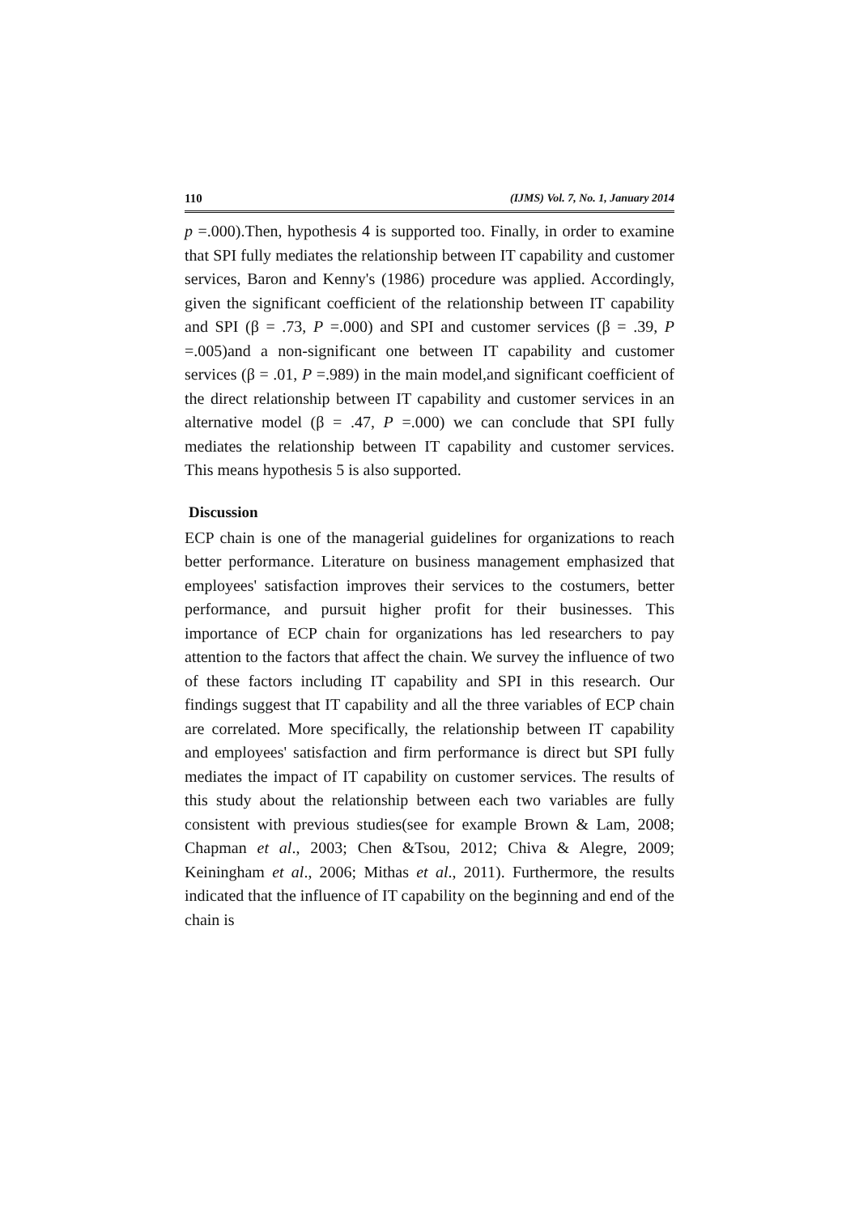110 (IJMS) Vol. 7, No. 1, January 2014
p =.000).Then, hypothesis 4 is supported too. Finally, in order to examine that SPI fully mediates the relationship between IT capability and customer services, Baron and Kenny's (1986) procedure was applied. Accordingly, given the significant coefficient of the relationship between IT capability and SPI (β = .73, P =.000) and SPI and customer services (β = .39, P =.005)and a non-significant one between IT capability and customer services (β = .01, P =.989) in the main model,and significant coefficient of the direct relationship between IT capability and customer services in an alternative model (β = .47, P =.000) we can conclude that SPI fully mediates the relationship between IT capability and customer services. This means hypothesis 5 is also supported.
Discussion
ECP chain is one of the managerial guidelines for organizations to reach better performance. Literature on business management emphasized that employees' satisfaction improves their services to the costumers, better performance, and pursuit higher profit for their businesses. This importance of ECP chain for organizations has led researchers to pay attention to the factors that affect the chain. We survey the influence of two of these factors including IT capability and SPI in this research. Our findings suggest that IT capability and all the three variables of ECP chain are correlated. More specifically, the relationship between IT capability and employees' satisfaction and firm performance is direct but SPI fully mediates the impact of IT capability on customer services. The results of this study about the relationship between each two variables are fully consistent with previous studies(see for example Brown & Lam, 2008; Chapman et al., 2003; Chen &Tsou, 2012; Chiva & Alegre, 2009; Keiningham et al., 2006; Mithas et al., 2011). Furthermore, the results indicated that the influence of IT capability on the beginning and end of the chain is